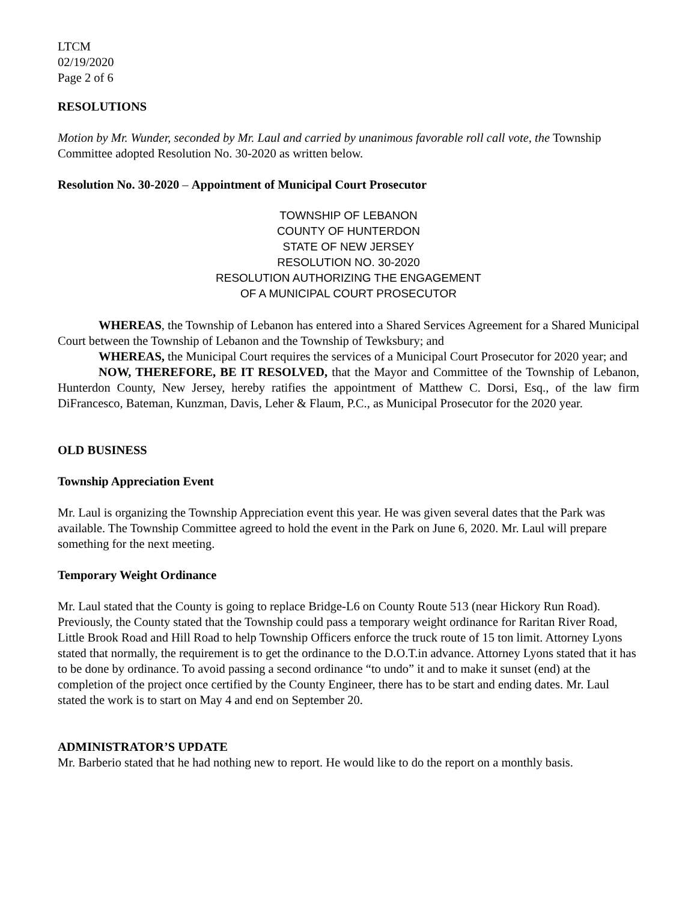LTCM
02/19/2020
Page 2 of 6
RESOLUTIONS
Motion by Mr. Wunder, seconded by Mr. Laul and carried by unanimous favorable roll call vote, the Township Committee adopted Resolution No. 30-2020 as written below.
Resolution No. 30-2020 – Appointment of Municipal Court Prosecutor
TOWNSHIP OF LEBANON
COUNTY OF HUNTERDON
STATE OF NEW JERSEY
RESOLUTION NO. 30-2020
RESOLUTION AUTHORIZING THE ENGAGEMENT
OF A MUNICIPAL COURT PROSECUTOR
WHEREAS, the Township of Lebanon has entered into a Shared Services Agreement for a Shared Municipal Court between the Township of Lebanon and the Township of Tewksbury; and
WHEREAS, the Municipal Court requires the services of a Municipal Court Prosecutor for 2020 year; and
NOW, THEREFORE, BE IT RESOLVED, that the Mayor and Committee of the Township of Lebanon, Hunterdon County, New Jersey, hereby ratifies the appointment of Matthew C. Dorsi, Esq., of the law firm DiFrancesco, Bateman, Kunzman, Davis, Leher & Flaum, P.C., as Municipal Prosecutor for the 2020 year.
OLD BUSINESS
Township Appreciation Event
Mr. Laul is organizing the Township Appreciation event this year. He was given several dates that the Park was available. The Township Committee agreed to hold the event in the Park on June 6, 2020. Mr. Laul will prepare something for the next meeting.
Temporary Weight Ordinance
Mr. Laul stated that the County is going to replace Bridge-L6 on County Route 513 (near Hickory Run Road). Previously, the County stated that the Township could pass a temporary weight ordinance for Raritan River Road, Little Brook Road and Hill Road to help Township Officers enforce the truck route of 15 ton limit. Attorney Lyons stated that normally, the requirement is to get the ordinance to the D.O.T.in advance. Attorney Lyons stated that it has to be done by ordinance. To avoid passing a second ordinance “to undo” it and to make it sunset (end) at the completion of the project once certified by the County Engineer, there has to be start and ending dates. Mr. Laul stated the work is to start on May 4 and end on September 20.
ADMINISTRATOR’S UPDATE
Mr. Barberio stated that he had nothing new to report. He would like to do the report on a monthly basis.